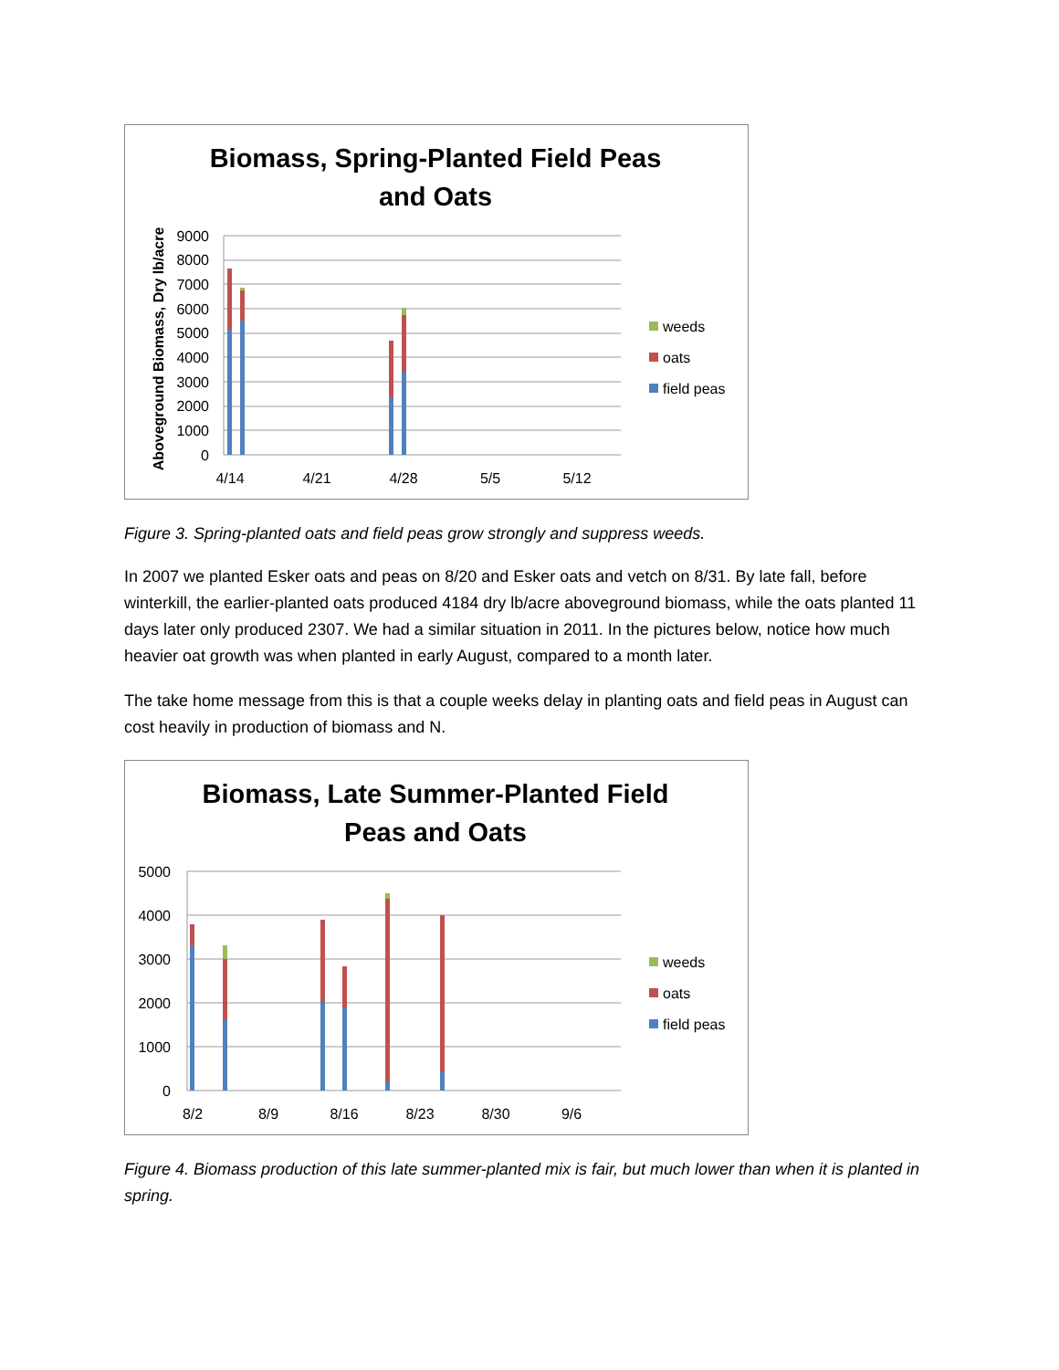Biomass, Spring-Planted Field Peas
and Oats
9000
8000
7000
6000
5000
4000
3000
2000
1000
0
4/14
4/21
4/28
5/5
5/12
Aboveground Biomass, Dry lb/acre
weeds
oats
field peas
Figure 3. Spring-planted oats and field peas grow strongly and suppress weeds.
In 2007 we planted Esker oats and peas on 8/20 and Esker oats and vetch on 8/31. By late fall, before winterkill, the earlier-planted oats produced 4184 dry lb/acre aboveground biomass, while the oats planted 11 days later only produced 2307. We had a similar situation in 2011. In the pictures below, notice how much heavier oat growth was when planted in early August, compared to a month later.
The take home message from this is that a couple weeks delay in planting oats and field peas in August can cost heavily in production of biomass and N.
Biomass, Late Summer-Planted Field
Peas and Oats
5000
4000
3000
2000
1000
0
8/2
8/9
8/16
8/23
8/30
9/6
weeds
oats
field peas
Figure 4. Biomass production of this late summer-planted mix is fair, but much lower than when it is planted in spring.